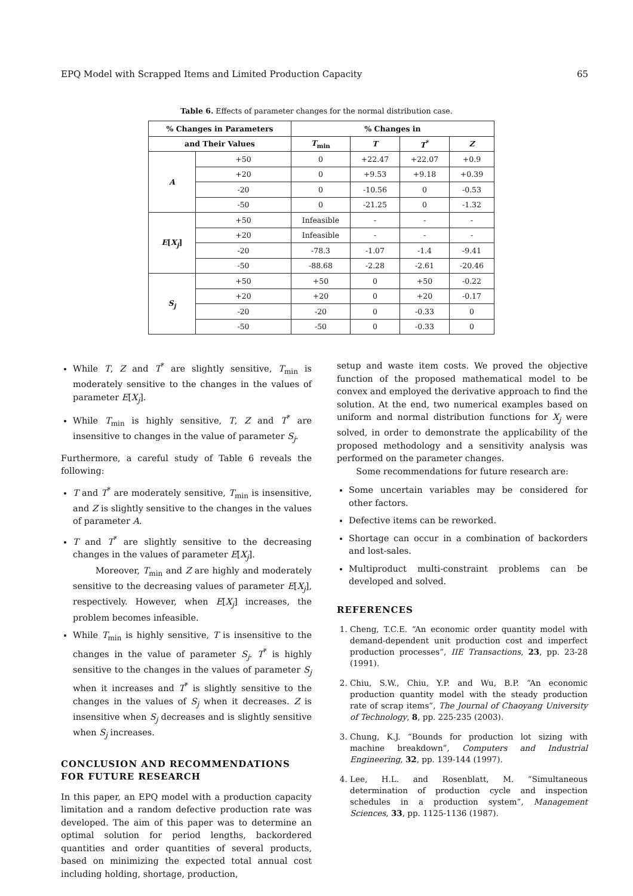EPQ Model with Scrapped Items and Limited Production Capacity 65
Table 6. Effects of parameter changes for the normal distribution case.
| % Changes in Parameters | | % Changes in | | | |
| --- | --- | --- | --- | --- | --- |
| and Their Values | | T<sub>min</sub> | T | T<sup>*</sup> | Z |
| A | +50 | 0 | +22.47 | +22.07 | +0.9 |
| | +20 | 0 | +9.53 | +9.18 | +0.39 |
| | -20 | 0 | -10.56 | 0 | -0.53 |
| | -50 | 0 | -21.25 | 0 | -1.32 |
| E [ X<sub>j</sub> ] | +50 | Infeasible | - | - | - |
| | +20 | Infeasible | - | - | - |
| | -20 | -78.3 | -1.07 | -1.4 | -9.41 |
| | -50 | -88.68 | -2.28 | -2.61 | -20.46 |
| S<sub>j</sub> | +50 | +50 | 0 | +50 | -0.22 |
| | +20 | +20 | 0 | +20 | -0.17 |
| | -20 | -20 | 0 | -0.33 | 0 |
| | -50 | -50 | 0 | -0.33 | 0 |
While T, Z and T<sup>*</sup> are slightly sensitive, T<sub>min</sub> is moderately sensitive to the changes in the values of parameter E[X<sub>j</sub>].
While T<sub>min</sub> is highly sensitive, T, Z and T<sup>*</sup> are insensitive to changes in the value of parameter S<sub>j</sub>.
Furthermore, a careful study of Table 6 reveals the following:
T and T<sup>*</sup> are moderately sensitive, T<sub>min</sub> is insensitive, and Z is slightly sensitive to the changes in the values of parameter A.
T and T<sup>*</sup> are slightly sensitive to the decreasing changes in the values of parameter E[X<sub>j</sub>].
Moreover, T<sub>min</sub> and Z are highly and moderately sensitive to the decreasing values of parameter E[X<sub>j</sub>], respectively. However, when E[X<sub>j</sub>] increases, the problem becomes infeasible.
While T<sub>min</sub> is highly sensitive, T is insensitive to the changes in the value of parameter S<sub>j</sub>. T<sup>*</sup> is highly sensitive to the changes in the values of parameter S<sub>j</sub> when it increases and T<sup>*</sup> is slightly sensitive to the changes in the values of S<sub>j</sub> when it decreases. Z is insensitive when S<sub>j</sub> decreases and is slightly sensitive when S<sub>j</sub> increases.
CONCLUSION AND RECOMMENDATIONS FOR FUTURE RESEARCH
In this paper, an EPQ model with a production capacity limitation and a random defective production rate was developed. The aim of this paper was to determine an optimal solution for period lengths, backordered quantities and order quantities of several products, based on minimizing the expected total annual cost including holding, shortage, production,
setup and waste item costs. We proved the objective function of the proposed mathematical model to be convex and employed the derivative approach to find the solution. At the end, two numerical examples based on uniform and normal distribution functions for X<sub>j</sub> were solved, in order to demonstrate the applicability of the proposed methodology and a sensitivity analysis was performed on the parameter changes.
Some recommendations for future research are:
Some uncertain variables may be considered for other factors.
Defective items can be reworked.
Shortage can occur in a combination of backorders and lost-sales.
Multiproduct multi-constraint problems can be developed and solved.
REFERENCES
1. Cheng, T.C.E. “An economic order quantity model with demand-dependent unit production cost and imperfect production processes”, IIE Transactions, 23, pp. 23-28 (1991).
2. Chiu, S.W., Chiu, Y.P. and Wu, B.P. “An economic production quantity model with the steady production rate of scrap items”, The Journal of Chaoyang University of Technology, 8, pp. 225-235 (2003).
3. Chung, K.J. “Bounds for production lot sizing with machine breakdown”, Computers and Industrial Engineering, 32, pp. 139-144 (1997).
4. Lee, H.L. and Rosenblatt, M. “Simultaneous determination of production cycle and inspection schedules in a production system”, Management Sciences, 33, pp. 1125-1136 (1987).